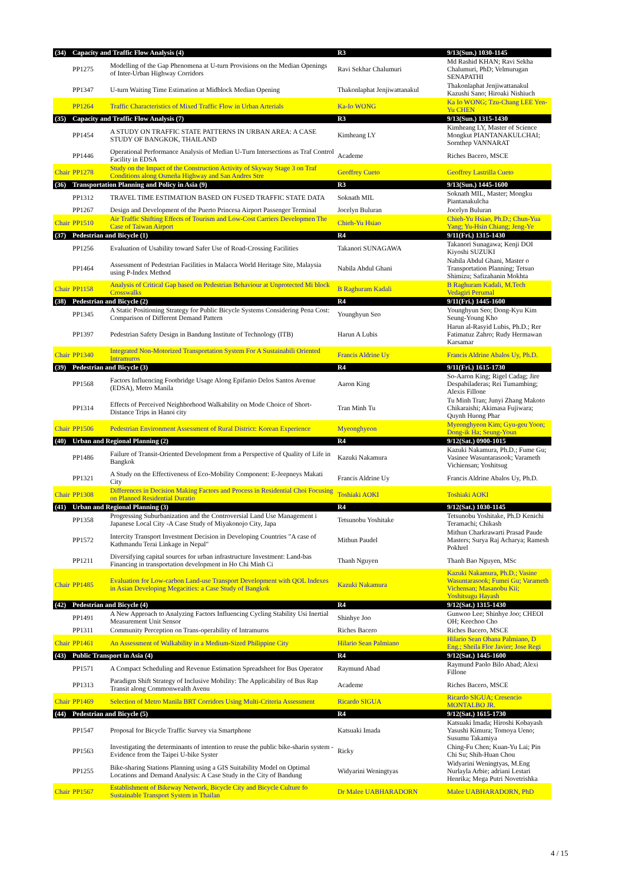| (34) | Capacity and Traffic Flow Analysis (4) | | R3 | 9/13(Sun.) 1030-1145 |
| | PP1275 | Modelling of the Gap Phenomena at U-turn Provisions on the Median Openings of Inter-Urban Highway Corridors | Ravi Sekhar Chalumuri | Md Rashid KHAN; Ravi Sekha Chalumuri, PhD; Velmurugan SENAPATHI |
| | PP1347 | U-turn Waiting Time Estimation at Midblock Median Opening | Thakonlaphat Jenjiwattanakul | Thakonlaphat Jenjiwattanakul Kazushi Sano; Hiroaki Nishiuch |
| | PP1264 | Traffic Characteristics of Mixed Traffic Flow in Urban Arterials | Ka-Io WONG | Ka Io WONG; Tzu-Chang LEE Yen-Yu CHEN |
| (35) | Capacity and Traffic Flow Analysis (7) | | R3 | 9/13(Sun.) 1315-1430 |
| | PP1454 | A STUDY ON TRAFFIC STATE PATTERNS IN URBAN AREA: A CASE STUDY OF BANGKOK, THAILAND | Kimheang LY | Kimheang LY, Master of Science Mongkut PIANTANAKULCHAI; Sornthep VANNARAT |
| | PP1446 | Operational Performance Analysis of Median U-Turn Intersections as Traf Control Facility in EDSA | Academe | Riches Bacero, MSCE |
| Chair | PP1278 | Study on the Impact of the Construction Activity of Skyway Stage 3 on Traf Conditions along Osmeña Highway and San Andres Stre | Geoffrey Cueto | Geoffrey Lastrilla Cueto |
| (36) | Transportation Planning and Policy in Asia (9) | | R3 | 9/13(Sun.) 1445-1600 |
| | PP1312 | TRAVEL TIME ESTIMATION BASED ON FUSED TRAFFIC STATE DATA | Soknath MIL | Soknath MIL, Master; Mongku Piantanakulcha |
| | PP1267 | Design and Development of the Puerto Princesa Airport Passenger Terminal | Jocelyn Buluran | Jocelyn Buluran |
| Chair | PP1510 | Air Traffic Shifting Effects of Tourism and Low-Cost Carriers Developmen The Case of Taiwan Airport | Chieh-Yu Hsiao | Chieh-Yu Hsiao, Ph.D.; Chun-Yua Yang; Yu-Hsin Chiang; Jeng-Ye |
| (37) | Pedestrian and Bicycle (1) | | R4 | 9/11(Fri.) 1315-1430 |
| | PP1256 | Evaluation of Usability toward Safer Use of Road-Crossing Facilities | Takanori SUNAGAWA | Takanori Sunagawa; Kenji DOI Kiyoshi SUZUKI |
| | PP1464 | Assessment of Pedestrian Facilities in Malacca World Heritage Site, Malaysia using P-Index Method | Nabila Abdul Ghani | Nabila Abdul Ghani, Master o Transportation Planning; Tetsuo Shimizu; Safizahanin Mokhta |
| Chair | PP1158 | Analysis of Critical Gap based on Pedestrian Behaviour at Unprotected Mi block Crosswalks | B Raghuram Kadali | B Raghuram Kadali, M.Tech Vedagiri Perumal |
| (38) | Pedestrian and Bicycle (2) | | R4 | 9/11(Fri.) 1445-1600 |
| | PP1345 | A Static Positioning Strategy for Public Bicycle Systems Considering Pena Cost: Comparison of Different Demand Pattern | Younghyun Seo | Younghyun Seo; Dong-Kyu Kim Seung-Young Kho |
| | PP1397 | Pedestrian Safety Design in Bandung Institute of Technology (ITB) | Harun A Lubis | Harun al-Rasyid Lubis, Ph.D.; Rer Fatimatuz Zahro; Rudy Hermawan Karsamar |
| Chair | PP1340 | Integrated Non-Motorized Transportation System For A Sustainabili Oriented Intramuros | Francis Aldrine Uy | Francis Aldrine Abalos Uy, Ph.D. |
| (39) | Pedestrian and Bicycle (3) | | R4 | 9/11(Fri.) 1615-1730 |
| | PP1568 | Factors Influencing Footbridge Usage Along Epifanio Delos Santos Avenue (EDSA), Metro Manila | Aaron King | So-Aaron King; Rigel Cadag; Jire Despabiladeras; Rei Tumambing; Alexis Fillone |
| | PP1314 | Effects of Perceived Neighborhood Walkability on Mode Choice of Short-Distance Trips in Hanoi city | Tran Minh Tu | Tu Minh Tran; Junyi Zhang Makoto Chikaraishi; Akimasa Fujiwara; Quynh Huong Phar |
| Chair | PP1506 | Pedestrian Environment Assessment of Rural District: Korean Experience | Myeonghyeon | Myeonghyeon Kim; Gyu-geu Yoon; Dong-ik Ha; Seung-Youn |
| (40) | Urban and Regional Planning (2) | | R4 | 9/12(Sat.) 0900-1015 |
| | PP1486 | Failure of Transit-Oriented Development from a Perspective of Quality of Life in Bangkok | Kazuki Nakamura | Kazuki Nakamura, Ph.D.; Fume Gu; Vasinee Wasuntarasook; Varameth Vichiensan; Yoshitsug |
| | PP1321 | A Study on the Effectiveness of Eco-Mobility Component: E-Jeepneys Makati City | Francis Aldrine Uy | Francis Aldrine Abalos Uy, Ph.D. |
| Chair | PP1308 | Differences in Decision Making Factors and Process in Residential Choi Focusing on Planned Residential Duratio | Toshiaki AOKI | Toshiaki AOKI |
| (41) | Urban and Regional Planning (3) | | R4 | 9/12(Sat.) 1030-1145 |
| | PP1358 | Progressing Suburbanization and the Controversial Land Use Management i Japanese Local City -A Case Study of Miyakonojo City, Japa | Tetsunobu Yoshitake | Tetsunobu Yoshitake, Ph.D Kenichi Teramachi; Chikash |
| | PP1572 | Intercity Transport Investment Decision in Developing Countries "A case of Kathmandu Terai Linkage in Nepal" | Mithun Paudel | Mithun Charkrawarti Prasad Paude Masters; Surya Raj Acharya; Ramesh Pokhrel |
| | PP1211 | Diversifying capital sources for urban infrastructure Investment: Land-bas Financing in transportation development in Ho Chi Minh Ci | Thanh Nguyen | Thanh Bao Nguyen, MSc |
| Chair | PP1485 | Evaluation for Low-carbon Land-use Transport Development with QOL Indexes in Asian Developing Megacities: a Case Study of Bangkok | Kazuki Nakamura | Kazuki Nakamura, Ph.D.; Vasine Wasuntarasook; Fumei Gu; Varameth Vichensan; Masanobu Kii; Yoshitsugu Hayash |
| (42) | Pedestrian and Bicycle (4) | | R4 | 9/12(Sat.) 1315-1430 |
| | PP1491 | A New Approach to Analyzing Factors Influencing Cycling Stability Usi Inertial Measurement Unit Sensor | Shinhye Joo | Gunwoo Lee; Shinhye Joo; CHEOI OH; Keechoo Cho |
| | PP1311 | Community Perception on Trans-operability of Intramuros | Riches Bacero | Riches Bacero, MSCE |
| Chair | PP1461 | An Assessment of Walkability in a Medium-Sized Philippine City | Hilario Sean Palmiano | Hilario Sean Obana Palmiano, D Eng.; Sheila Flor Javier; Jose Regi |
| (43) | Public Transport in Asia (4) | | R4 | 9/12(Sat.) 1445-1600 |
| | PP1571 | A Compact Scheduling and Revenue Estimation Spreadsheet for Bus Operator | Raymund Abad | Raymund Paolo Bilo Abad; Alexi Fillone |
| | PP1313 | Paradigm Shift Strategy of Inclusive Mobility: The Applicability of Bus Rap Transit along Commonwealth Avenu | Academe | Riches Bacero, MSCE |
| Chair | PP1469 | Selection of Metro Manila BRT Corridors Using Multi-Criteria Assessment | Ricardo SIGUA | Ricardo SIGUA; Cresencio MONTALBO JR. |
| (44) | Pedestrian and Bicycle (5) | | R4 | 9/12(Sat.) 1615-1730 |
| | PP1547 | Proposal for Bicycle Traffic Survey via Smartphone | Katsuaki Imada | Katsuaki Imada; Hiroshi Kobayash Yasushi Kimura; Tomoya Ueno; Susumu Takamiya |
| | PP1563 | Investigating the determinants of intention to reuse the public bike-sharin system - Evidence from the Taipei U-bike Syster | Ricky | Ching-Fu Chen; Kuan-Yu Lai; Pin Chi Su; Shih-Huan Chou |
| | PP1255 | Bike-sharing Stations Planning using a GIS Suitability Model on Optimal Locations and Demand Analysis: A Case Study in the City of Bandung | Widyarini Weningtyas | Widyarini Weningtyas, M.Eng Nurlayla Arbie; adriani Lestari Henrika; Mega Putri Novetrishka |
| Chair | PP1567 | Establishment of Bikeway Network, Bicycle City and Bicycle Culture fo Sustainable Transport System in Thailan | Dr Malee UABHARADORN | Malee UABHARADORN, PhD |
4 / 15